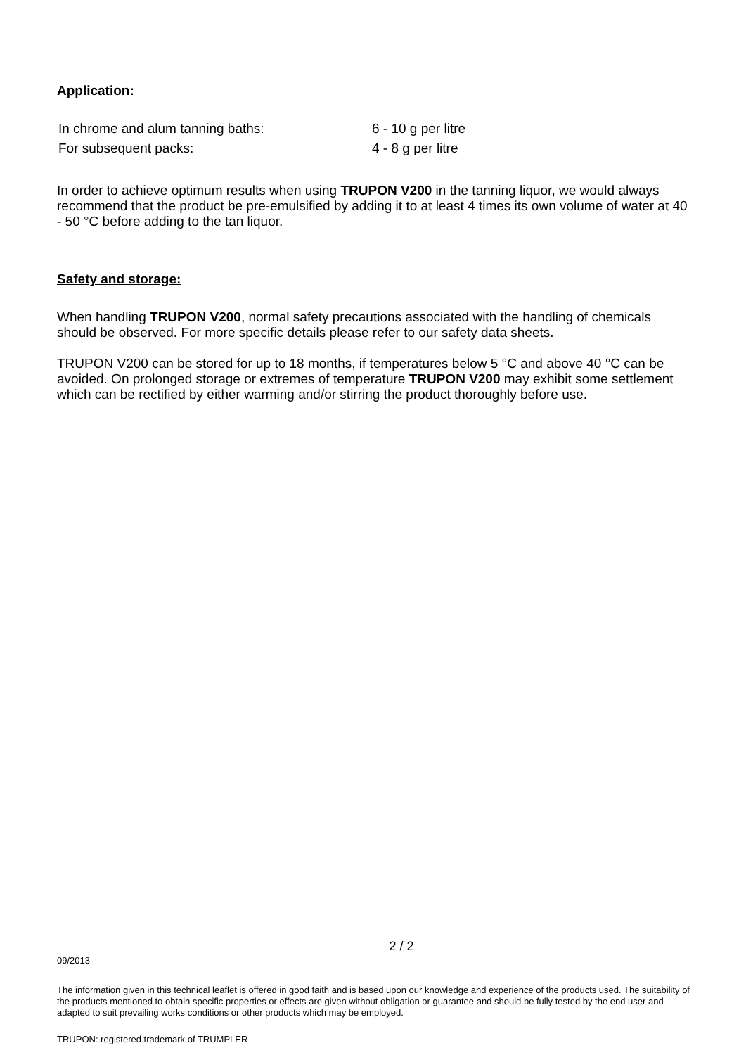Application:
| In chrome and alum tanning baths: | 6 - 10 g per litre |
| For subsequent packs: | 4 - 8 g per litre |
In order to achieve optimum results when using TRUPON V200 in the tanning liquor, we would always recommend that the product be pre-emulsified by adding it to at least 4 times its own volume of water at 40 - 50 °C before adding to the tan liquor.
Safety and storage:
When handling TRUPON V200, normal safety precautions associated with the handling of chemicals should be observed. For more specific details please refer to our safety data sheets.
TRUPON V200 can be stored for up to 18 months, if temperatures below 5 °C and above 40 °C can be avoided. On prolonged storage or extremes of temperature TRUPON V200 may exhibit some settlement which can be rectified by either warming and/or stirring the product thoroughly before use.
2 / 2
09/2013
The information given in this technical leaflet is offered in good faith and is based upon our knowledge and experience of the products used. The suitability of the products mentioned to obtain specific properties or effects are given without obligation or guarantee and should be fully tested by the end user and adapted to suit prevailing works conditions or other products which may be employed.
TRUPON: registered trademark of TRUMPLER